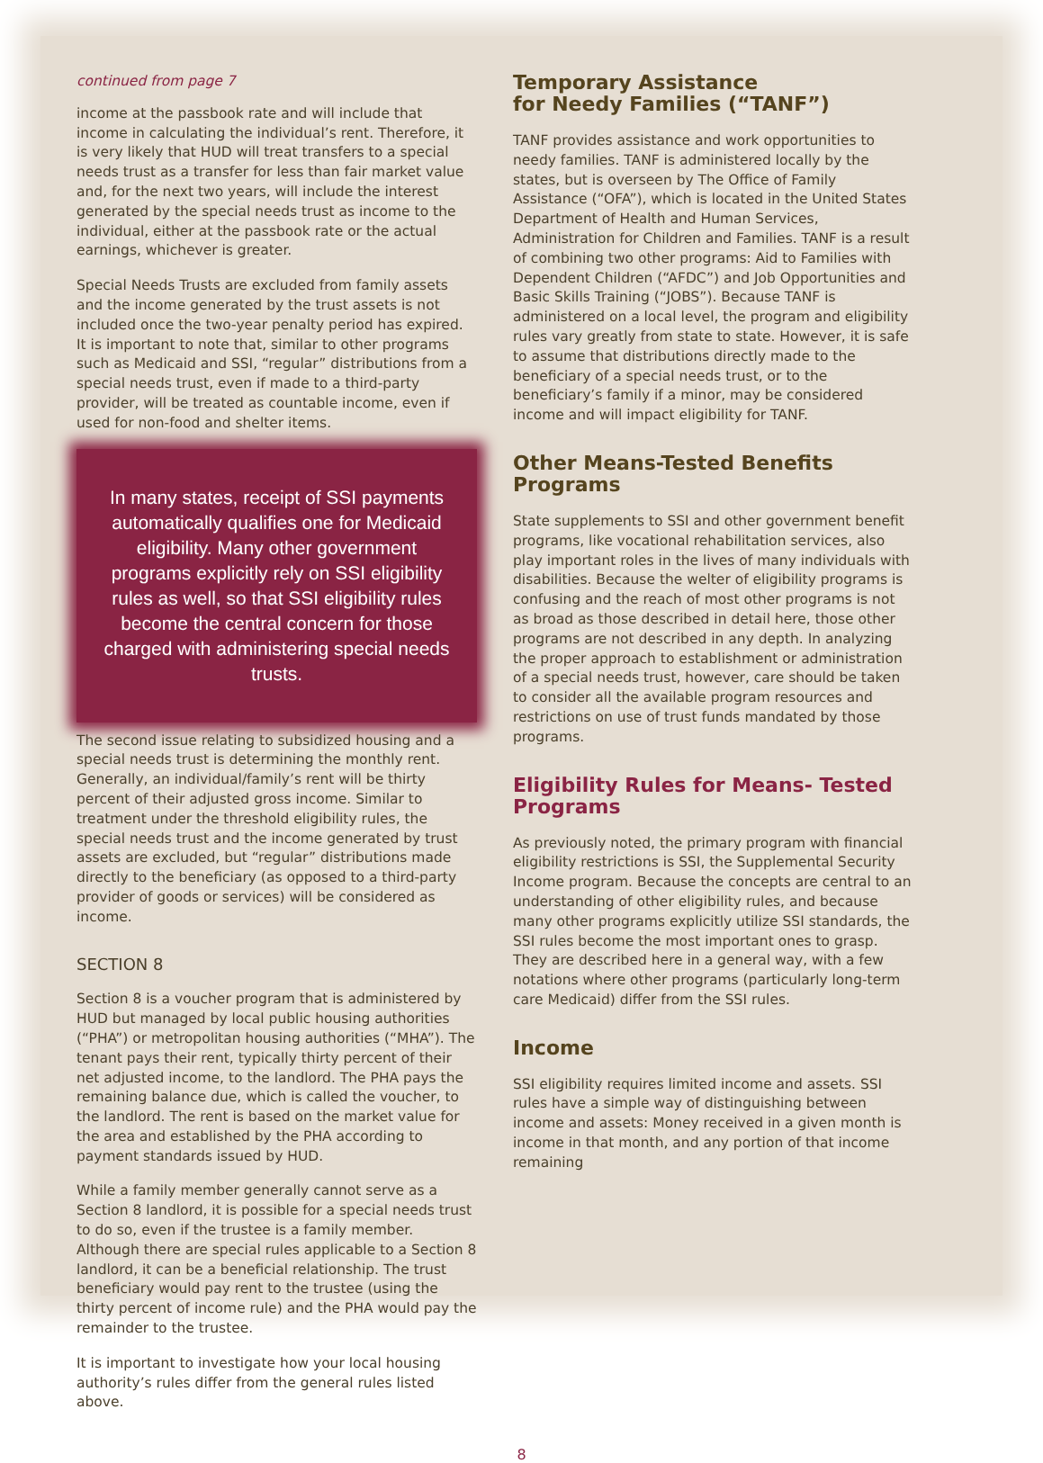continued from page 7
income at the passbook rate and will include that income in calculating the individual’s rent. Therefore, it is very likely that HUD will treat transfers to a special needs trust as a transfer for less than fair market value and, for the next two years, will include the interest generated by the special needs trust as income to the individual, either at the passbook rate or the actual earnings, whichever is greater.
Special Needs Trusts are excluded from family assets and the income generated by the trust assets is not included once the two-year penalty period has expired. It is important to note that, similar to other programs such as Medicaid and SSI, “regular” distributions from a special needs trust, even if made to a third-party provider, will be treated as countable income, even if used for non-food and shelter items.
In many states, receipt of SSI payments automatically qualifies one for Medicaid eligibility. Many other government programs explicitly rely on SSI eligibility rules as well, so that SSI eligibility rules become the central concern for those charged with administering special needs trusts.
The second issue relating to subsidized housing and a special needs trust is determining the monthly rent. Generally, an individual/family’s rent will be thirty percent of their adjusted gross income. Similar to treatment under the threshold eligibility rules, the special needs trust and the income generated by trust assets are excluded, but “regular” distributions made directly to the beneficiary (as opposed to a third-party provider of goods or services) will be considered as income.
SECTION 8
Section 8 is a voucher program that is administered by HUD but managed by local public housing authorities (“PHA”) or metropolitan housing authorities (“MHA”). The tenant pays their rent, typically thirty percent of their net adjusted income, to the landlord. The PHA pays the remaining balance due, which is called the voucher, to the landlord. The rent is based on the market value for the area and established by the PHA according to payment standards issued by HUD.
While a family member generally cannot serve as a Section 8 landlord, it is possible for a special needs trust to do so, even if the trustee is a family member. Although there are special rules applicable to a Section 8 landlord, it can be a beneficial relationship. The trust beneficiary would pay rent to the trustee (using the thirty percent of income rule) and the PHA would pay the remainder to the trustee.
It is important to investigate how your local housing authority’s rules differ from the general rules listed above.
Temporary Assistance
for Needy Families (“TANF”)
TANF provides assistance and work opportunities to needy families. TANF is administered locally by the states, but is overseen by The Office of Family Assistance (“OFA”), which is located in the United States Department of Health and Human Services, Administration for Children and Families. TANF is a result of combining two other programs: Aid to Families with Dependent Children (“AFDC”) and Job Opportunities and Basic Skills Training (“JOBS”). Because TANF is administered on a local level, the program and eligibility rules vary greatly from state to state. However, it is safe to assume that distributions directly made to the beneficiary of a special needs trust, or to the beneficiary’s family if a minor, may be considered income and will impact eligibility for TANF.
Other Means-Tested Benefits Programs
State supplements to SSI and other government benefit programs, like vocational rehabilitation services, also play important roles in the lives of many individuals with disabilities. Because the welter of eligibility programs is confusing and the reach of most other programs is not as broad as those described in detail here, those other programs are not described in any depth. In analyzing the proper approach to establishment or administration of a special needs trust, however, care should be taken to consider all the available program resources and restrictions on use of trust funds mandated by those programs.
Eligibility Rules for Means- Tested Programs
As previously noted, the primary program with financial eligibility restrictions is SSI, the Supplemental Security Income program. Because the concepts are central to an understanding of other eligibility rules, and because many other programs explicitly utilize SSI standards, the SSI rules become the most important ones to grasp. They are described here in a general way, with a few notations where other programs (particularly long-term care Medicaid) differ from the SSI rules.
Income
SSI eligibility requires limited income and assets. SSI rules have a simple way of distinguishing between income and assets: Money received in a given month is income in that month, and any portion of that income remaining
8